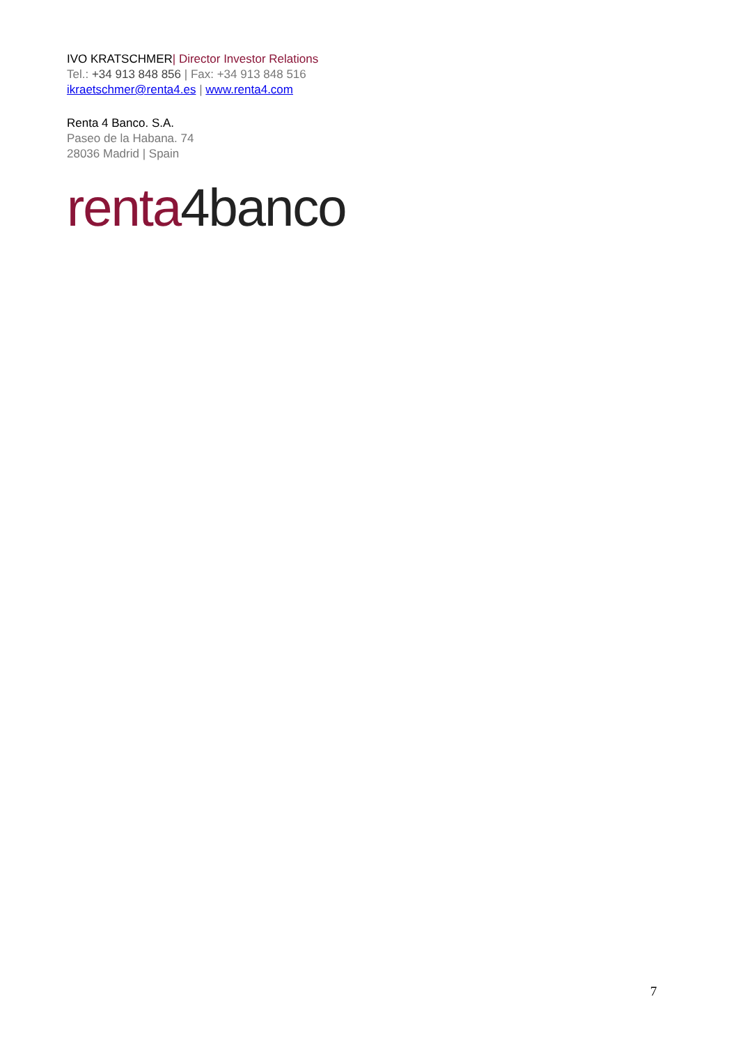IVO KRATSCHMER| Director Investor Relations
Tel.: +34 913 848 856 | Fax: +34 913 848 516
ikraetschmer@renta4.es | www.renta4.com
Renta 4 Banco. S.A.
Paseo de la Habana. 74
28036 Madrid | Spain
renta 4banco
7